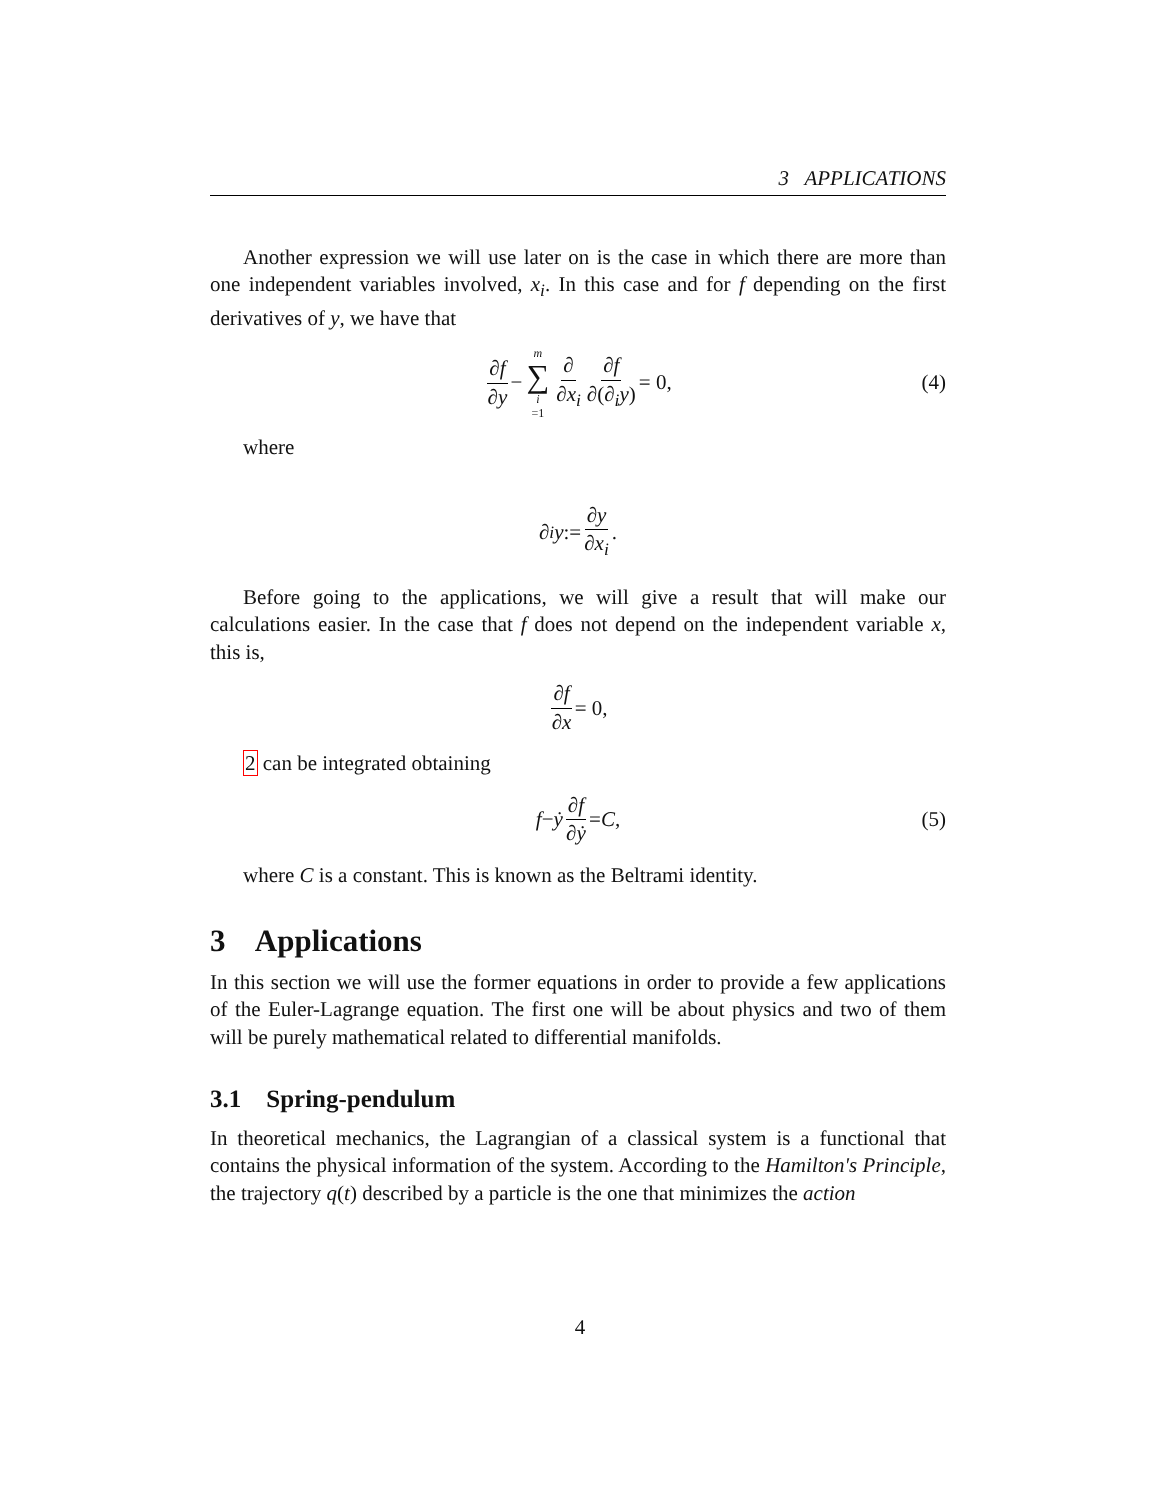3 APPLICATIONS
Another expression we will use later on is the case in which there are more than one independent variables involved, x<sub>i</sub>. In this case and for f depending on the first derivatives of y, we have that
∂f ∂y − m ∑ i =1 ∂ ∂x<sub>i</sub> ∂f ∂(∂<sub>i</sub>y) = 0, (4)
where
∂<sub>i</sub> y := ∂y ∂x<sub>i</sub>.
Before going to the applications, we will give a result that will make our calculations easier. In the case that f does not depend on the independent variable x, this is,
∂f ∂x = 0,
2 can be integrated obtaining
f − ẏ ∂f ∂ẏ = C, (5)
where C is a constant. This is known as the Beltrami identity.
3 Applications
In this section we will use the former equations in order to provide a few applications of the Euler-Lagrange equation. The first one will be about physics and two of them will be purely mathematical related to differential manifolds.
3.1 Spring-pendulum
In theoretical mechanics, the Lagrangian of a classical system is a functional that contains the physical information of the system. According to the Hamilton's Principle, the trajectory q(t) described by a particle is the one that minimizes the action
4